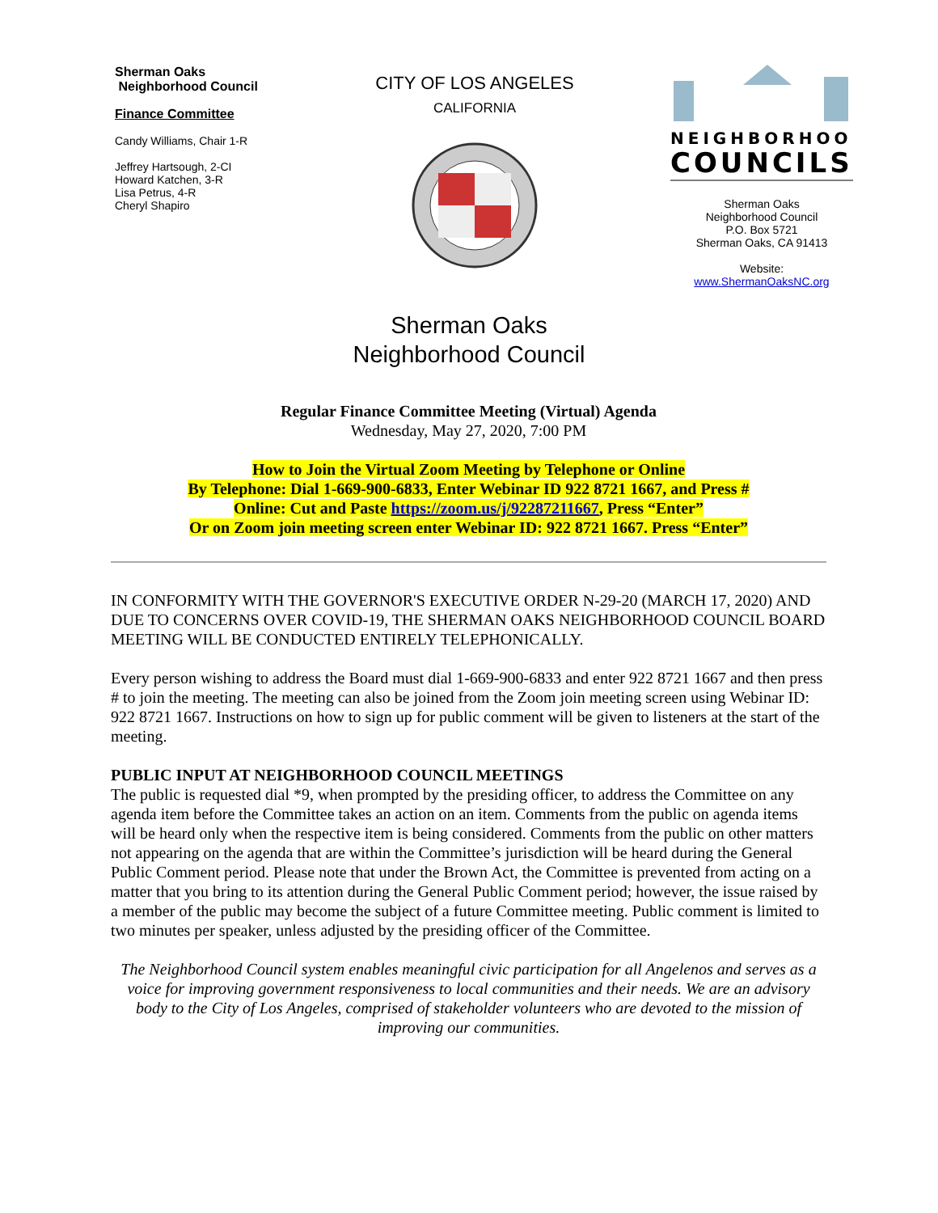Sherman Oaks
Neighborhood Council
Finance Committee
Candy Williams, Chair 1-R
Jeffrey Hartsough, 2-CI
Howard Katchen, 3-R
Lisa Petrus, 4-R
Cheryl Shapiro
CITY OF LOS ANGELES
CALIFORNIA
NEIGHBORHOOD
COUNCILS
Sherman Oaks
Neighborhood Council
P.O. Box 5721
Sherman Oaks, CA 91413
Website:
www.ShermanOaksNC.org
Sherman Oaks
Neighborhood Council
Regular Finance Committee Meeting (Virtual) Agenda
Wednesday, May 27, 2020, 7:00 PM
How to Join the Virtual Zoom Meeting by Telephone or Online
By Telephone: Dial 1-669-900-6833, Enter Webinar ID 922 8721 1667, and Press #
Online: Cut and Paste https://zoom.us/j/92287211667, Press “Enter”
Or on Zoom join meeting screen enter Webinar ID: 922 8721 1667. Press “Enter”
IN CONFORMITY WITH THE GOVERNOR'S EXECUTIVE ORDER N-29-20 (MARCH 17, 2020) AND DUE TO CONCERNS OVER COVID-19, THE SHERMAN OAKS NEIGHBORHOOD COUNCIL BOARD MEETING WILL BE CONDUCTED ENTIRELY TELEPHONICALLY.
Every person wishing to address the Board must dial 1-669-900-6833 and enter 922 8721 1667 and then press # to join the meeting. The meeting can also be joined from the Zoom join meeting screen using Webinar ID: 922 8721 1667. Instructions on how to sign up for public comment will be given to listeners at the start of the meeting.
PUBLIC INPUT AT NEIGHBORHOOD COUNCIL MEETINGS
The public is requested dial *9, when prompted by the presiding officer, to address the Committee on any agenda item before the Committee takes an action on an item. Comments from the public on agenda items will be heard only when the respective item is being considered. Comments from the public on other matters not appearing on the agenda that are within the Committee’s jurisdiction will be heard during the General Public Comment period. Please note that under the Brown Act, the Committee is prevented from acting on a matter that you bring to its attention during the General Public Comment period; however, the issue raised by a member of the public may become the subject of a future Committee meeting. Public comment is limited to two minutes per speaker, unless adjusted by the presiding officer of the Committee.
The Neighborhood Council system enables meaningful civic participation for all Angelenos and serves as a voice for improving government responsiveness to local communities and their needs. We are an advisory body to the City of Los Angeles, comprised of stakeholder volunteers who are devoted to the mission of improving our communities.